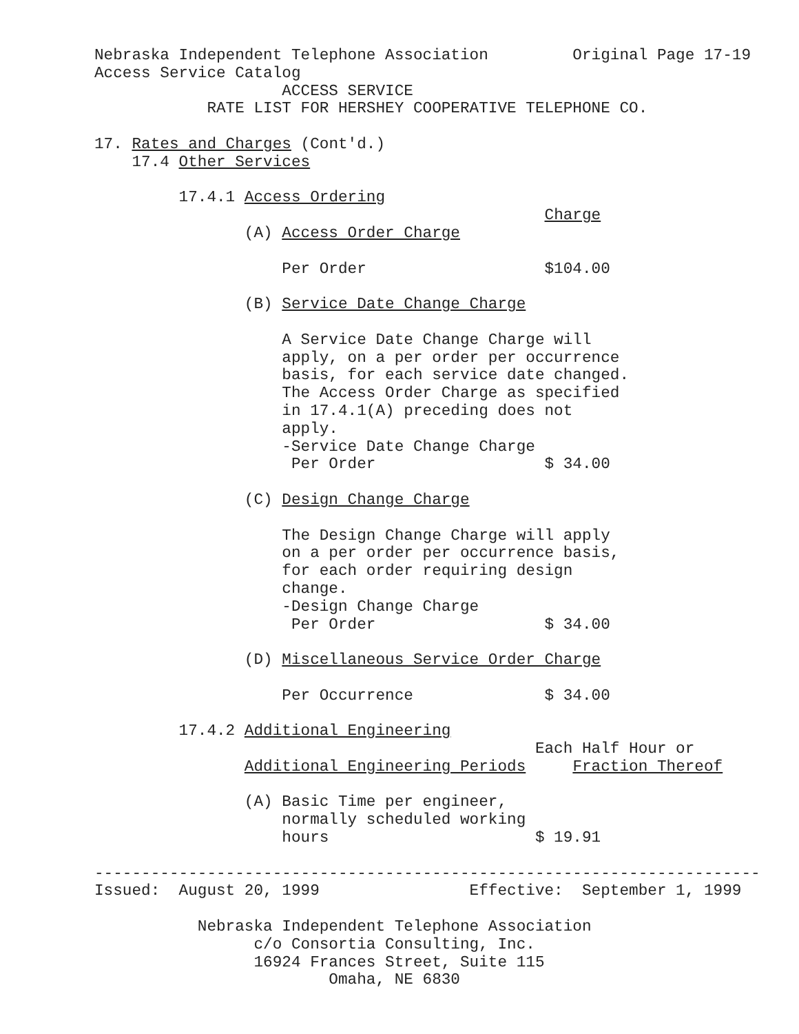Nebraska Independent Telephone Association         Original Page 17-19
Access Service Catalog
                    ACCESS SERVICE
            RATE LIST FOR HERSHEY COOPERATIVE TELEPHONE CO.

17. Rates and Charges (Cont'd.)
    17.4 Other Services

         17.4.1 Access Ordering
                                                Charge
                (A) Access Order Charge

                    Per Order                   $104.00

                (B) Service Date Change Charge

                    A Service Date Change Charge will
                    apply, on a per order per occurrence
                    basis, for each service date changed.
                    The Access Order Charge as specified
                    in 17.4.1(A) preceding does not
                    apply.
                    -Service Date Change Charge
                     Per Order                  $ 34.00

                (C) Design Change Charge

                    The Design Change Charge will apply
                    on a per order per occurrence basis,
                    for each order requiring design
                    change.
                    -Design Change Charge
                     Per Order                  $ 34.00

                (D) Miscellaneous Service Order Charge

                    Per Occurrence              $ 34.00

         17.4.2 Additional Engineering
                                               Each Half Hour or
                Additional Engineering Periods     Fraction Thereof

                (A) Basic Time per engineer,
                    normally scheduled working
                    hours                      $ 19.91

-----------------------------------------------------------------------
Issued:  August 20, 1999                Effective:  September 1, 1999

           Nebraska Independent Telephone Association
                 c/o Consortia Consulting, Inc.
                 16924 Frances Street, Suite 115
                         Omaha, NE 6830